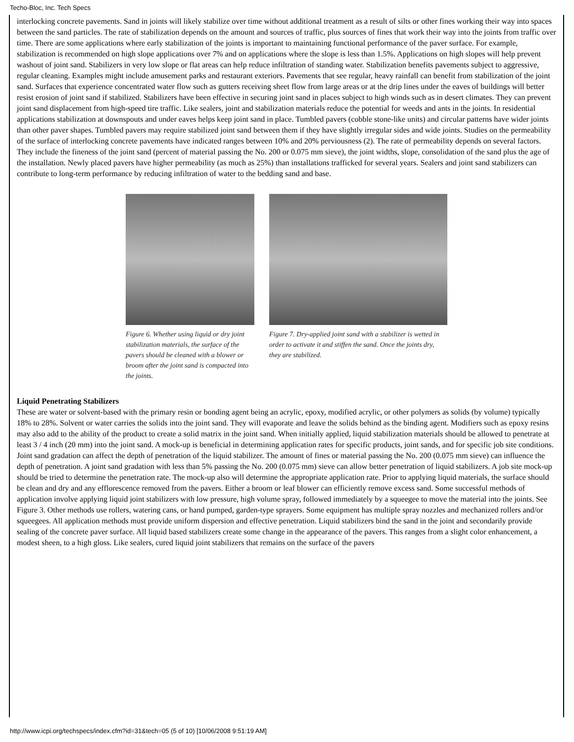Techo-Bloc, Inc. Tech Specs
interlocking concrete pavements. Sand in joints will likely stabilize over time without additional treatment as a result of silts or other fines working their way into spaces between the sand particles. The rate of stabilization depends on the amount and sources of traffic, plus sources of fines that work their way into the joints from traffic over time. There are some applications where early stabilization of the joints is important to maintaining functional performance of the paver surface. For example, stabilization is recommended on high slope applications over 7% and on applications where the slope is less than 1.5%. Applications on high slopes will help prevent washout of joint sand. Stabilizers in very low slope or flat areas can help reduce infiltration of standing water. Stabilization benefits pavements subject to aggressive, regular cleaning. Examples might include amusement parks and restaurant exteriors. Pavements that see regular, heavy rainfall can benefit from stabilization of the joint sand. Surfaces that experience concentrated water flow such as gutters receiving sheet flow from large areas or at the drip lines under the eaves of buildings will better resist erosion of joint sand if stabilized. Stabilizers have been effective in securing joint sand in places subject to high winds such as in desert climates. They can prevent joint sand displacement from high-speed tire traffic. Like sealers, joint and stabilization materials reduce the potential for weeds and ants in the joints. In residential applications stabilization at downspouts and under eaves helps keep joint sand in place. Tumbled pavers (cobble stone-like units) and circular patterns have wider joints than other paver shapes. Tumbled pavers may require stabilized joint sand between them if they have slightly irregular sides and wide joints. Studies on the permeability of the surface of interlocking concrete pavements have indicated ranges between 10% and 20% perviousness (2). The rate of permeability depends on several factors. They include the fineness of the joint sand (percent of material passing the No. 200 or 0.075 mm sieve), the joint widths, slope, consolidation of the sand plus the age of the installation. Newly placed pavers have higher permeability (as much as 25%) than installations trafficked for several years. Sealers and joint sand stabilizers can contribute to long-term performance by reducing infiltration of water to the bedding sand and base.
Figure 6. Whether using liquid or dry joint stabilization materials, the surface of the pavers should be cleaned with a blower or broom after the joint sand is compacted into the joints.
Figure 7. Dry-applied joint sand with a stabilizer is wetted in order to activate it and stiffen the sand. Once the joints dry, they are stabilized.
Liquid Penetrating Stabilizers
These are water or solvent-based with the primary resin or bonding agent being an acrylic, epoxy, modified acrylic, or other polymers as solids (by volume) typically 18% to 28%. Solvent or water carries the solids into the joint sand. They will evaporate and leave the solids behind as the binding agent. Modifiers such as epoxy resins may also add to the ability of the product to create a solid matrix in the joint sand. When initially applied, liquid stabilization materials should be allowed to penetrate at least 3 / 4 inch (20 mm) into the joint sand. A mock-up is beneficial in determining application rates for specific products, joint sands, and for specific job site conditions. Joint sand gradation can affect the depth of penetration of the liquid stabilizer. The amount of fines or material passing the No. 200 (0.075 mm sieve) can influence the depth of penetration. A joint sand gradation with less than 5% passing the No. 200 (0.075 mm) sieve can allow better penetration of liquid stabilizers. A job site mock-up should be tried to determine the penetration rate. The mock-up also will determine the appropriate application rate. Prior to applying liquid materials, the surface should be clean and dry and any efflorescence removed from the pavers. Either a broom or leaf blower can efficiently remove excess sand. Some successful methods of application involve applying liquid joint stabilizers with low pressure, high volume spray, followed immediately by a squeegee to move the material into the joints. See Figure 3. Other methods use rollers, watering cans, or hand pumped, garden-type sprayers. Some equipment has multiple spray nozzles and mechanized rollers and/or squeegees. All application methods must provide uniform dispersion and effective penetration. Liquid stabilizers bind the sand in the joint and secondarily provide sealing of the concrete paver surface. All liquid based stabilizers create some change in the appearance of the pavers. This ranges from a slight color enhancement, a modest sheen, to a high gloss. Like sealers, cured liquid joint stabilizers that remains on the surface of the pavers
http://www.icpi.org/techspecs/index.cfm?id=31&tech=05 (5 of 10) [10/06/2008 9:51:19 AM]